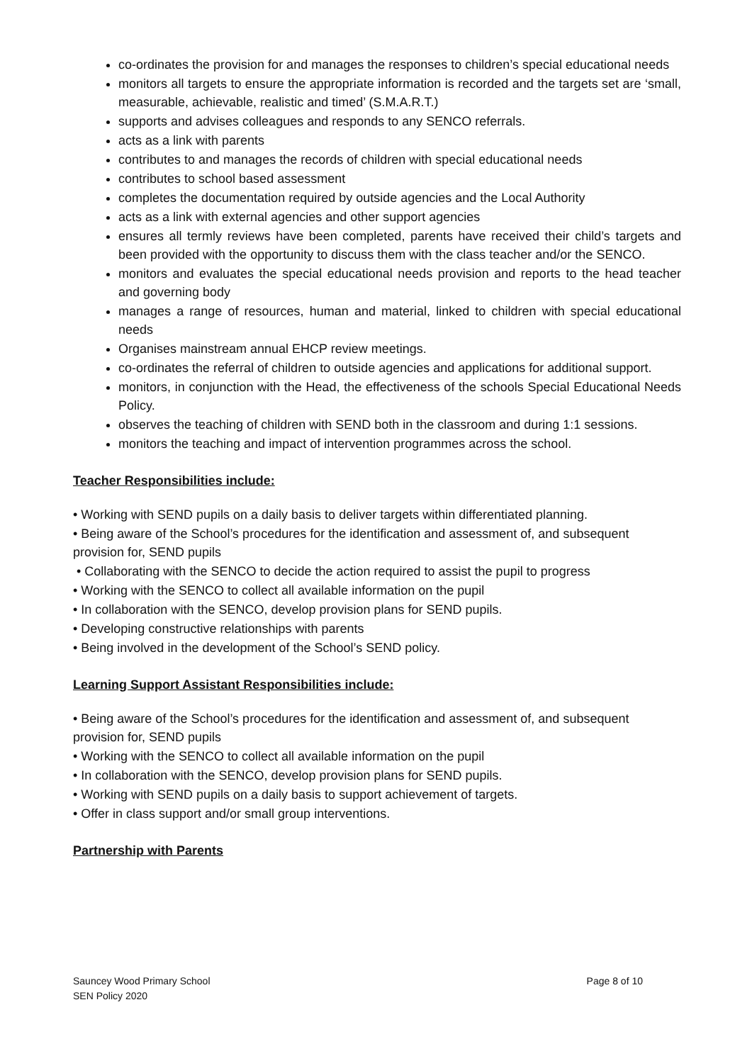co-ordinates the provision for and manages the responses to children’s special educational needs
monitors all targets to ensure the appropriate information is recorded and the targets set are ‘small, measurable, achievable, realistic and timed’ (S.M.A.R.T.)
supports and advises colleagues and responds to any SENCO referrals.
acts as a link with parents
contributes to and manages the records of children with special educational needs
contributes to school based assessment
completes the documentation required by outside agencies and the Local Authority
acts as a link with external agencies and other support agencies
ensures all termly reviews have been completed, parents have received their child’s targets and been provided with the opportunity to discuss them with the class teacher and/or the SENCO.
monitors and evaluates the special educational needs provision and reports to the head teacher and governing body
manages a range of resources, human and material, linked to children with special educational needs
Organises mainstream annual EHCP review meetings.
co-ordinates the referral of children to outside agencies and applications for additional support.
monitors, in conjunction with the Head, the effectiveness of the schools Special Educational Needs Policy.
observes the teaching of children with SEND both in the classroom and during 1:1 sessions.
monitors the teaching and impact of intervention programmes across the school.
Teacher Responsibilities include:
• Working with SEND pupils on a daily basis to deliver targets within differentiated planning.
• Being aware of the School’s procedures for the identification and assessment of, and subsequent provision for, SEND pupils
• Collaborating with the SENCO to decide the action required to assist the pupil to progress
• Working with the SENCO to collect all available information on the pupil
• In collaboration with the SENCO, develop provision plans for SEND pupils.
• Developing constructive relationships with parents
• Being involved in the development of the School’s SEND policy.
Learning Support Assistant Responsibilities include:
• Being aware of the School’s procedures for the identification and assessment of, and subsequent provision for, SEND pupils
• Working with the SENCO to collect all available information on the pupil
• In collaboration with the SENCO, develop provision plans for SEND pupils.
• Working with SEND pupils on a daily basis to support achievement of targets.
• Offer in class support and/or small group interventions.
Partnership with Parents
Sauncey Wood Primary School
SEN Policy 2020
Page 8 of 10